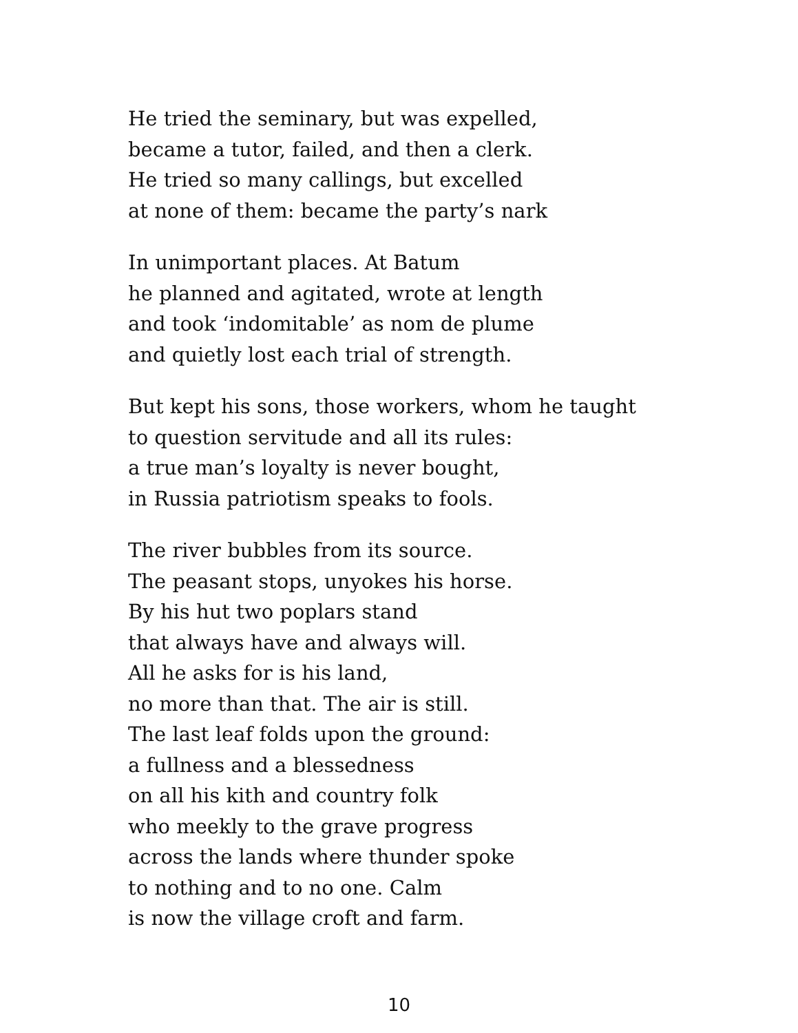He tried the seminary, but was expelled,
became a tutor, failed, and then a clerk.
He tried so many callings, but excelled
at none of them: became the party’s nark
In unimportant places. At Batum
he planned and agitated, wrote at length
and took ‘indomitable’ as nom de plume
and quietly lost each trial of strength.
But kept his sons, those workers, whom he taught
to question servitude and all its rules:
a true man’s loyalty is never bought,
in Russia patriotism speaks to fools.
The river bubbles from its source.
The peasant stops, unyokes his horse.
By his hut two poplars stand
that always have and always will.
All he asks for is his land,
no more than that. The air is still.
The last leaf folds upon the ground:
a fullness and a blessedness
on all his kith and country folk
who meekly to the grave progress
across the lands where thunder spoke
to nothing and to no one. Calm
is now the village croft and farm.
10